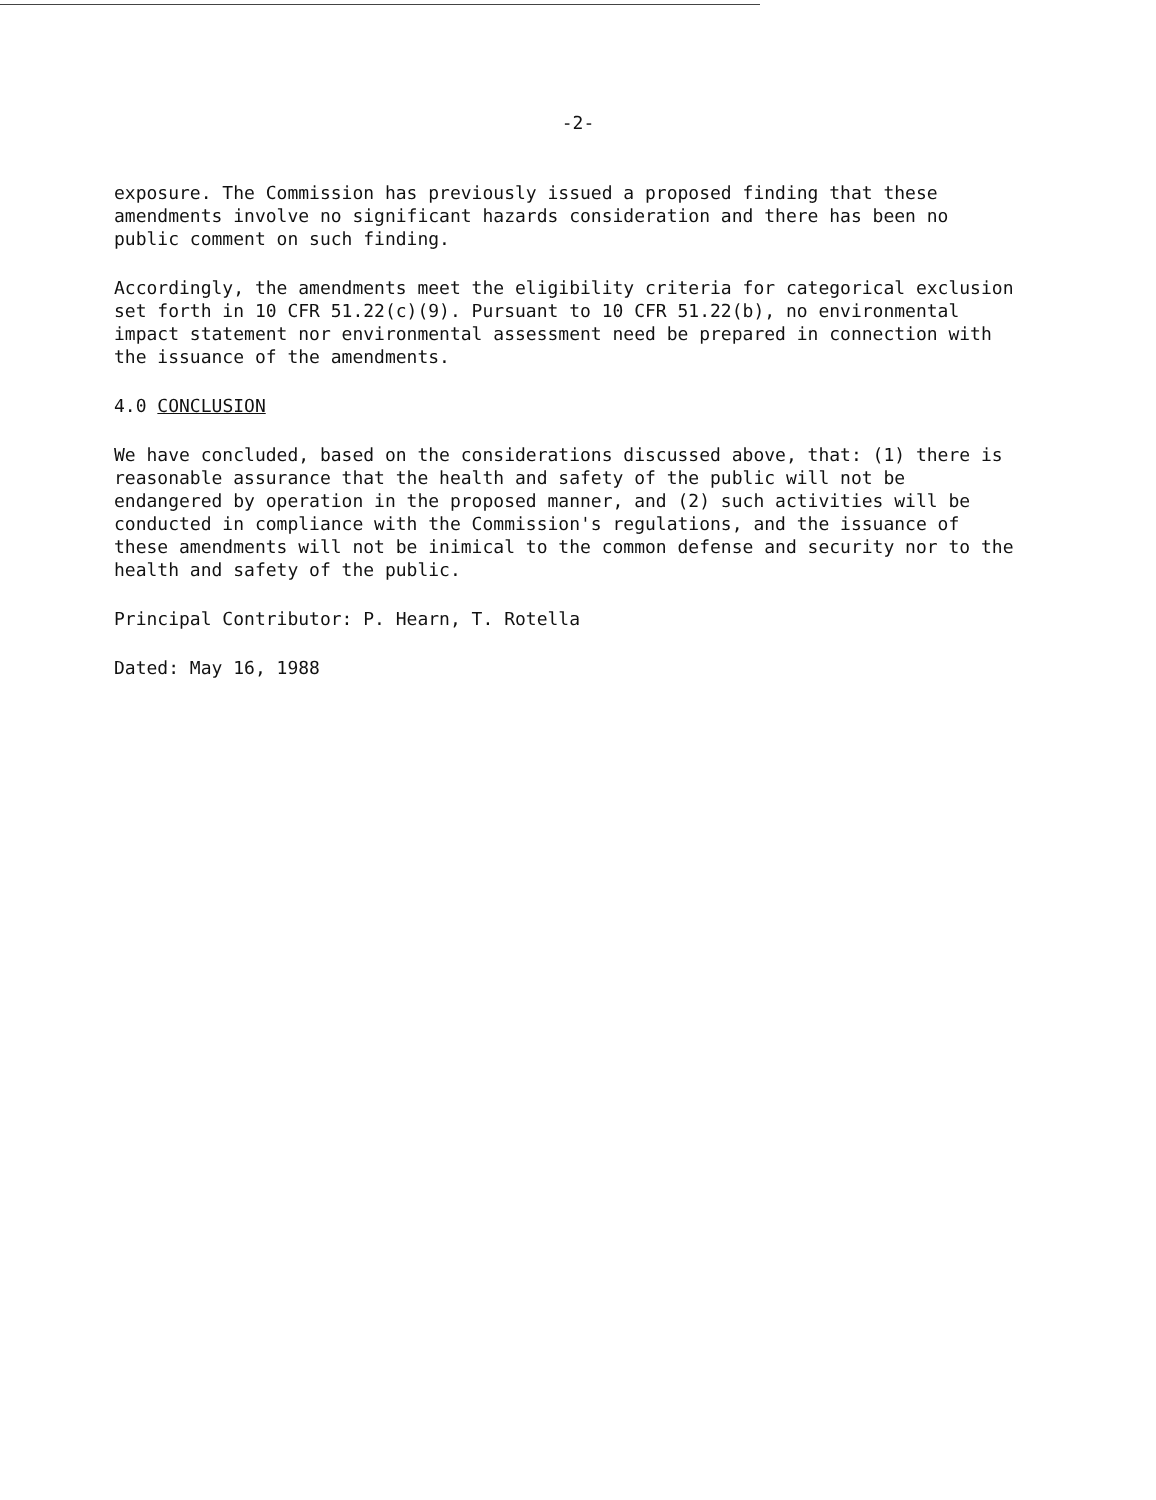-2-
exposure. The Commission has previously issued a proposed finding that these amendments involve no significant hazards consideration and there has been no public comment on such finding.
Accordingly, the amendments meet the eligibility criteria for categorical exclusion set forth in 10 CFR 51.22(c)(9). Pursuant to 10 CFR 51.22(b), no environmental impact statement nor environmental assessment need be prepared in connection with the issuance of the amendments.
4.0 CONCLUSION
We have concluded, based on the considerations discussed above, that: (1) there is reasonable assurance that the health and safety of the public will not be endangered by operation in the proposed manner, and (2) such activities will be conducted in compliance with the Commission's regulations, and the issuance of these amendments will not be inimical to the common defense and security nor to the health and safety of the public.
Principal Contributor: P. Hearn, T. Rotella
Dated: May 16, 1988